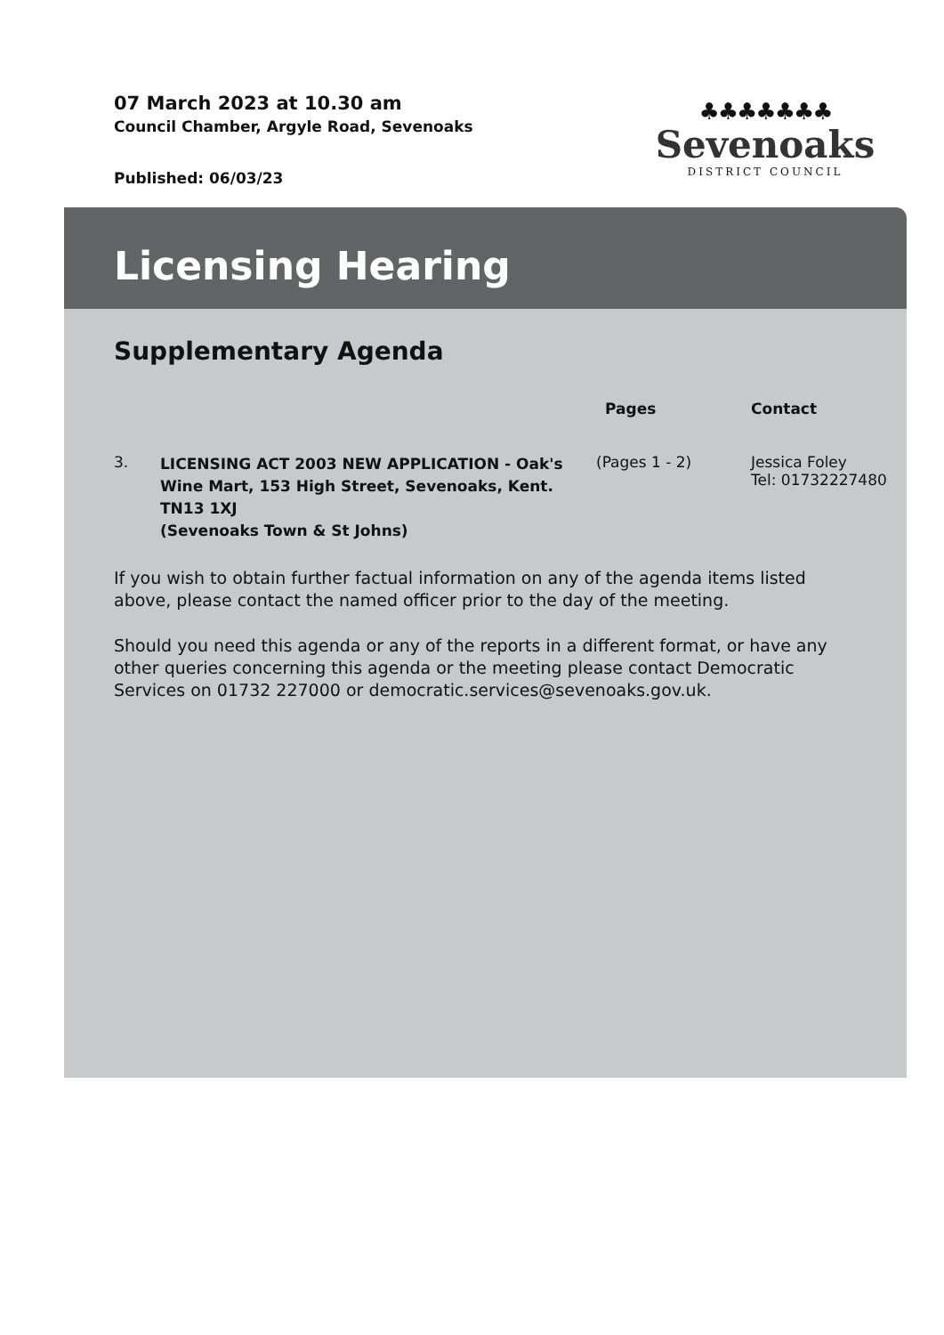07 March 2023 at 10.30 am
Council Chamber, Argyle Road, Sevenoaks
Published: 06/03/23
♣♣♣♣♣♣♣
Sevenoaks
DISTRICT COUNCIL
Licensing Hearing
Supplementary Agenda
| | | Pages | Contact |
| --- | --- | --- | --- |
| 3. | LICENSING ACT 2003 NEW APPLICATION - Oak's Wine Mart, 153 High Street, Sevenoaks, Kent. TN13 1XJ (Sevenoaks Town & St Johns) | (Pages 1 - 2) | Jessica Foley Tel: 01732227480 |
If you wish to obtain further factual information on any of the agenda items listed above, please contact the named officer prior to the day of the meeting.
Should you need this agenda or any of the reports in a different format, or have any other queries concerning this agenda or the meeting please contact Democratic Services on 01732 227000 or democratic.services@sevenoaks.gov.uk.